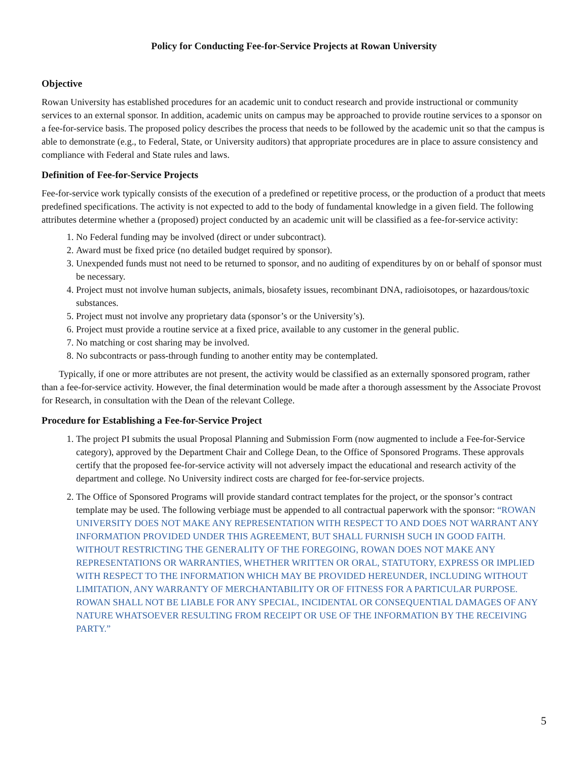Policy for Conducting Fee-for-Service Projects at Rowan University
Objective
Rowan University has established procedures for an academic unit to conduct research and provide instructional or community services to an external sponsor. In addition, academic units on campus may be approached to provide routine services to a sponsor on a fee-for-service basis. The proposed policy describes the process that needs to be followed by the academic unit so that the campus is able to demonstrate (e.g., to Federal, State, or University auditors) that appropriate procedures are in place to assure consistency and compliance with Federal and State rules and laws.
Definition of Fee-for-Service Projects
Fee-for-service work typically consists of the execution of a predefined or repetitive process, or the production of a product that meets predefined specifications. The activity is not expected to add to the body of fundamental knowledge in a given field. The following attributes determine whether a (proposed) project conducted by an academic unit will be classified as a fee-for-service activity:
1. No Federal funding may be involved (direct or under subcontract).
2. Award must be fixed price (no detailed budget required by sponsor).
3. Unexpended funds must not need to be returned to sponsor, and no auditing of expenditures by on or behalf of sponsor must be necessary.
4. Project must not involve human subjects, animals, biosafety issues, recombinant DNA, radioisotopes, or hazardous/toxic substances.
5. Project must not involve any proprietary data (sponsor’s or the University’s).
6. Project must provide a routine service at a fixed price, available to any customer in the general public.
7. No matching or cost sharing may be involved.
8. No subcontracts or pass-through funding to another entity may be contemplated.
Typically, if one or more attributes are not present, the activity would be classified as an externally sponsored program, rather than a fee-for-service activity. However, the final determination would be made after a thorough assessment by the Associate Provost for Research, in consultation with the Dean of the relevant College.
Procedure for Establishing a Fee-for-Service Project
1. The project PI submits the usual Proposal Planning and Submission Form (now augmented to include a Fee-for-Service category), approved by the Department Chair and College Dean, to the Office of Sponsored Programs. These approvals certify that the proposed fee-for-service activity will not adversely impact the educational and research activity of the department and college. No University indirect costs are charged for fee-for-service projects.
2. The Office of Sponsored Programs will provide standard contract templates for the project, or the sponsor’s contract template may be used. The following verbiage must be appended to all contractual paperwork with the sponsor: “ROWAN UNIVERSITY DOES NOT MAKE ANY REPRESENTATION WITH RESPECT TO AND DOES NOT WARRANT ANY INFORMATION PROVIDED UNDER THIS AGREEMENT, BUT SHALL FURNISH SUCH IN GOOD FAITH. WITHOUT RESTRICTING THE GENERALITY OF THE FOREGOING, ROWAN DOES NOT MAKE ANY REPRESENTATIONS OR WARRANTIES, WHETHER WRITTEN OR ORAL, STATUTORY, EXPRESS OR IMPLIED WITH RESPECT TO THE INFORMATION WHICH MAY BE PROVIDED HEREUNDER, INCLUDING WITHOUT LIMITATION, ANY WARRANTY OF MERCHANTABILITY OR OF FITNESS FOR A PARTICULAR PURPOSE. ROWAN SHALL NOT BE LIABLE FOR ANY SPECIAL, INCIDENTAL OR CONSEQUENTIAL DAMAGES OF ANY NATURE WHATSOEVER RESULTING FROM RECEIPT OR USE OF THE INFORMATION BY THE RECEIVING PARTY.”
5